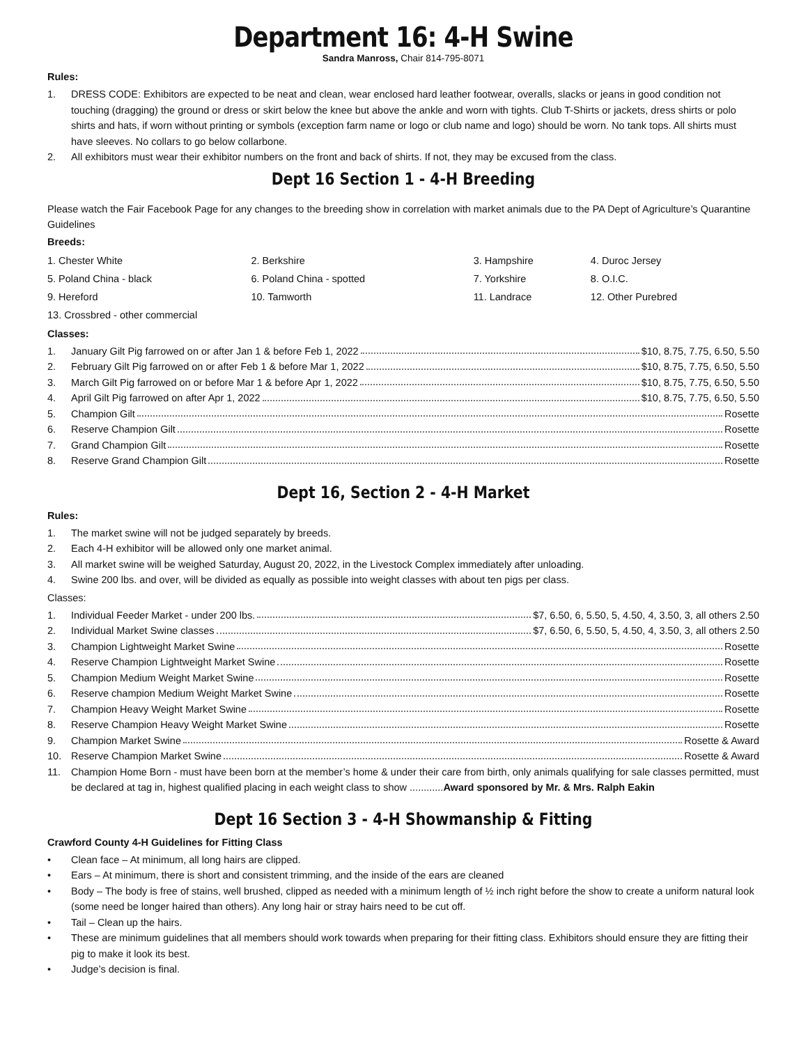Department 16: 4-H Swine
Sandra Manross, Chair 814-795-8071
Rules:
1. DRESS CODE: Exhibitors are expected to be neat and clean, wear enclosed hard leather footwear, overalls, slacks or jeans in good condition not touching (dragging) the ground or dress or skirt below the knee but above the ankle and worn with tights. Club T-Shirts or jackets, dress shirts or polo shirts and hats, if worn without printing or symbols (exception farm name or logo or club name and logo) should be worn. No tank tops. All shirts must have sleeves. No collars to go below collarbone.
2. All exhibitors must wear their exhibitor numbers on the front and back of shirts. If not, they may be excused from the class.
Dept 16 Section 1 - 4-H Breeding
Please watch the Fair Facebook Page for any changes to the breeding show in correlation with market animals due to the PA Dept of Agriculture’s Quarantine Guidelines
Breeds:
| 1. Chester White | 2. Berkshire | 3. Hampshire | 4. Duroc Jersey |
| 5. Poland China - black | 6. Poland China - spotted | 7. Yorkshire | 8. O.I.C. |
| 9. Hereford | 10. Tamworth | 11. Landrace | 12. Other Purebred |
| 13. Crossbred - other commercial | | | |
Classes:
1. January Gilt Pig farrowed on or after Jan 1 & before Feb 1, 2022 $10, 8.75, 7.75, 6.50, 5.50
2. February Gilt Pig farrowed on or after Feb 1 & before Mar 1, 2022 $10, 8.75, 7.75, 6.50, 5.50
3. March Gilt Pig farrowed on or before Mar 1 & before Apr 1, 2022 $10, 8.75, 7.75, 6.50, 5.50
4. April Gilt Pig farrowed on after Apr 1, 2022 $10, 8.75, 7.75, 6.50, 5.50
5. Champion Gilt Rosette
6. Reserve Champion Gilt Rosette
7. Grand Champion Gilt Rosette
8. Reserve Grand Champion Gilt Rosette
Dept 16, Section 2 - 4-H Market
Rules:
1. The market swine will not be judged separately by breeds.
2. Each 4-H exhibitor will be allowed only one market animal.
3. All market swine will be weighed Saturday, August 20, 2022, in the Livestock Complex immediately after unloading.
4. Swine 200 lbs. and over, will be divided as equally as possible into weight classes with about ten pigs per class.
Classes:
1. Individual Feeder Market - under 200 lbs. $7, 6.50, 6, 5.50, 5, 4.50, 4, 3.50, 3, all others 2.50
2. Individual Market Swine classes $7, 6.50, 6, 5.50, 5, 4.50, 4, 3.50, 3, all others 2.50
3. Champion Lightweight Market Swine Rosette
4. Reserve Champion Lightweight Market Swine Rosette
5. Champion Medium Weight Market Swine Rosette
6. Reserve champion Medium Weight Market Swine Rosette
7. Champion Heavy Weight Market Swine Rosette
8. Reserve Champion Heavy Weight Market Swine Rosette
9. Champion Market Swine Rosette & Award
10. Reserve Champion Market Swine Rosette & Award
11. Champion Home Born - must have been born at the member’s home & under their care from birth, only animals qualifying for sale classes permitted, must be declared at tag in, highest qualified placing in each weight class to show ............Award sponsored by Mr. & Mrs. Ralph Eakin
Dept 16 Section 3 - 4-H Showmanship & Fitting
Crawford County 4-H Guidelines for Fitting Class
• Clean face – At minimum, all long hairs are clipped.
• Ears – At minimum, there is short and consistent trimming, and the inside of the ears are cleaned
• Body – The body is free of stains, well brushed, clipped as needed with a minimum length of ½ inch right before the show to create a uniform natural look (some need be longer haired than others). Any long hair or stray hairs need to be cut off.
• Tail – Clean up the hairs.
• These are minimum guidelines that all members should work towards when preparing for their fitting class. Exhibitors should ensure they are fitting their pig to make it look its best.
• Judge’s decision is final.